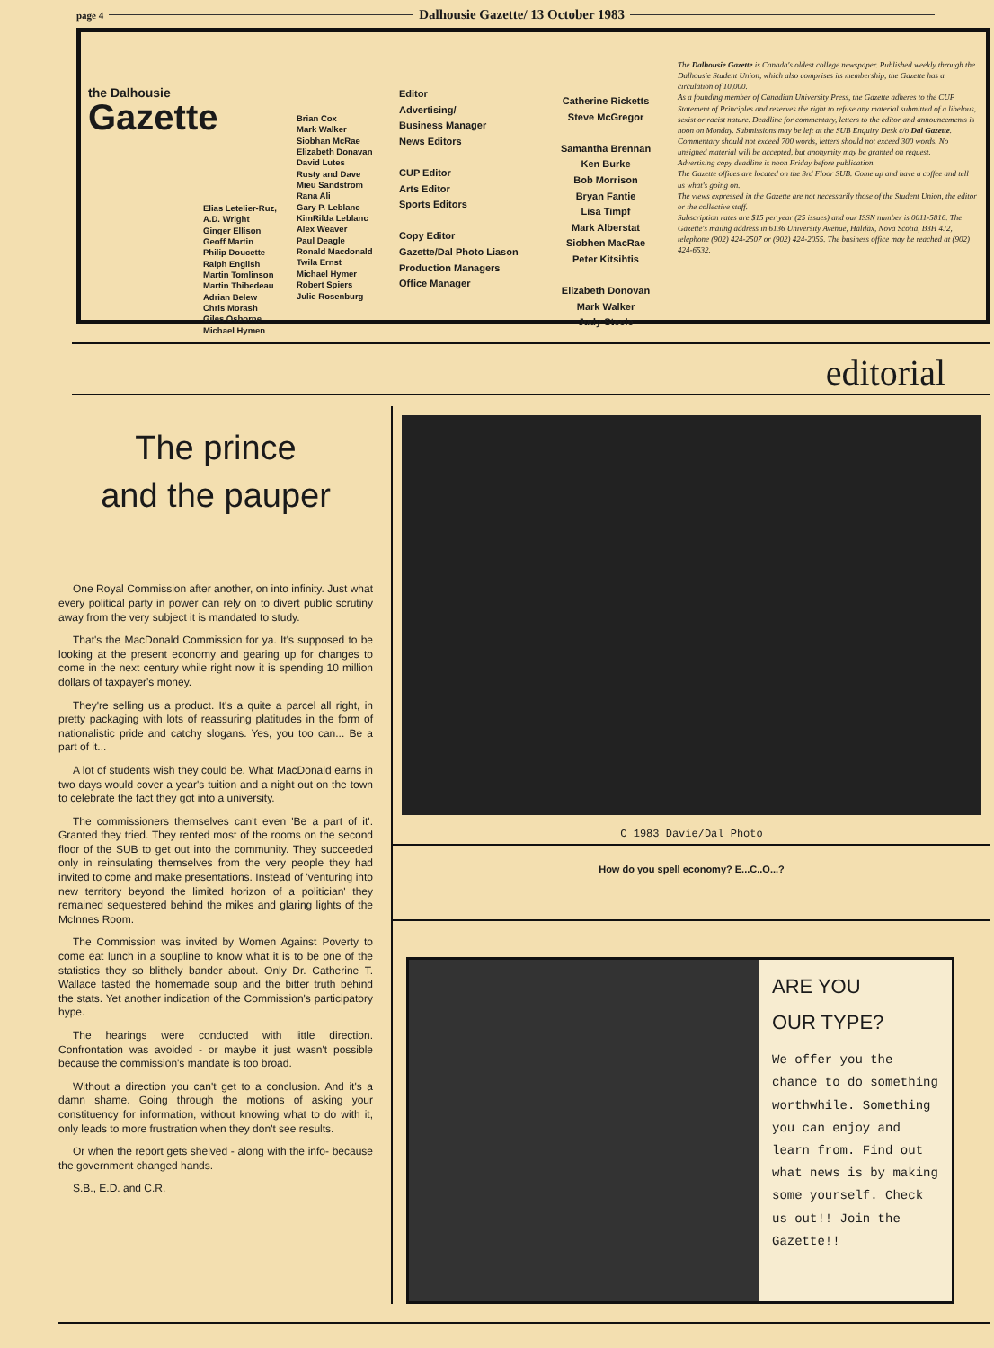page 4 Dalhousie Gazette/ 13 October 1983
the Dalhousie
Gazette
Elias Letelier-Ruz,
A.D. Wright
Ginger Ellison
Geoff Martin
Philip Doucette
Ralph English
Martin Tomlinson
Martin Thibedeau
Adrian Belew
Chris Morash
Giles Osborne
Michael Hymen
Brian Cox
Mark Walker
Siobhan McRae
Elizabeth Donavan
David Lutes
Rusty and Dave
Mieu Sandstrom
Rana Ali
Gary P. Leblanc
KimRilda Leblanc
Alex Weaver
Paul Deagle
Ronald Macdonald
Twila Ernst
Michael Hymer
Robert Spiers
Julie Rosenburg
Editor
Advertising/
Business Manager
News Editors
CUP Editor
Arts Editor
Sports Editors
Copy Editor
Gazette/Dal Photo Liason
Production Managers
Office Manager
Catherine Ricketts
Steve McGregor
Samantha Brennan
Ken Burke
Bob Morrison
Bryan Fantie
Lisa Timpf
Mark Alberstat
Siobhen MacRae
Peter Kitsihtis
Elizabeth Donovan
Mark Walker
Judy Steele
The Dalhousie Gazette is Canada's oldest college newspaper. Published weekly through the Dalhousie Student Union, which also comprises its membership, the Gazette has a circulation of 10,000.
As a founding member of Canadian University Press, the Gazette adheres to the CUP Statement of Principles and reserves the right to refuse any material submitted of a libelous, sexist or racist nature. Deadline for commentary, letters to the editor and announcements is noon on Monday. Submissions may be left at the SUB Enquiry Desk c/o Dal Gazette.
Commentary should not exceed 700 words, letters should not exceed 300 words. No unsigned material will be accepted, but anonymity may be granted on request.
Advertising copy deadline is noon Friday before publication.
The Gazette offices are located on the 3rd Floor SUB. Come up and have a coffee and tell us what's going on.
The views expressed in the Gazette are not necessarily those of the Student Union, the editor or the collective staff.
Subscription rates are $15 per year (25 issues) and our ISSN number is 0011-5816. The Gazette's mailng address in 6136 University Avenue, Halifax, Nova Scotia, B3H 4J2, telephone (902) 424-2507 or (902) 424-2055. The business office may be reached at (902) 424-6532.
editorial
The prince
and the pauper
One Royal Commission after another, on into infinity. Just what every political party in power can rely on to divert public scrutiny away from the very subject it is mandated to study.
That's the MacDonald Commission for ya. It's supposed to be looking at the present economy and gearing up for changes to come in the next century while right now it is spending 10 million dollars of taxpayer's money.
They're selling us a product. It's a quite a parcel all right, in pretty packaging with lots of reassuring platitudes in the form of nationalistic pride and catchy slogans. Yes, you too can... Be a part of it...
A lot of students wish they could be. What MacDonald earns in two days would cover a year's tuition and a night out on the town to celebrate the fact they got into a university.
The commissioners themselves can't even 'Be a part of it'. Granted they tried. They rented most of the rooms on the second floor of the SUB to get out into the community. They succeeded only in reinsulating themselves from the very people they had invited to come and make presentations. Instead of 'venturing into new territory beyond the limited horizon of a politician' they remained sequestered behind the mikes and glaring lights of the McInnes Room.
The Commission was invited by Women Against Poverty to come eat lunch in a soupline to know what it is to be one of the statistics they so blithely bander about. Only Dr. Catherine T. Wallace tasted the homemade soup and the bitter truth behind the stats. Yet another indication of the Commission's participatory hype.
The hearings were conducted with little direction. Confrontation was avoided - or maybe it just wasn't possible because the commission's mandate is too broad.
Without a direction you can't get to a conclusion. And it's a damn shame. Going through the motions of asking your constituency for information, without knowing what to do with it, only leads to more frustration when they don't see results.
Or when the report gets shelved - along with the info- because the government changed hands.
S.B., E.D. and C.R.
C 1983 Davie/Dal Photo
How do you spell economy? E...C..O...?
ARE YOU
OUR TYPE?
We offer you the chance to do something worthwhile. Something you can enjoy and learn from. Find out what news is by making some yourself. Check us out!! Join the Gazette!!